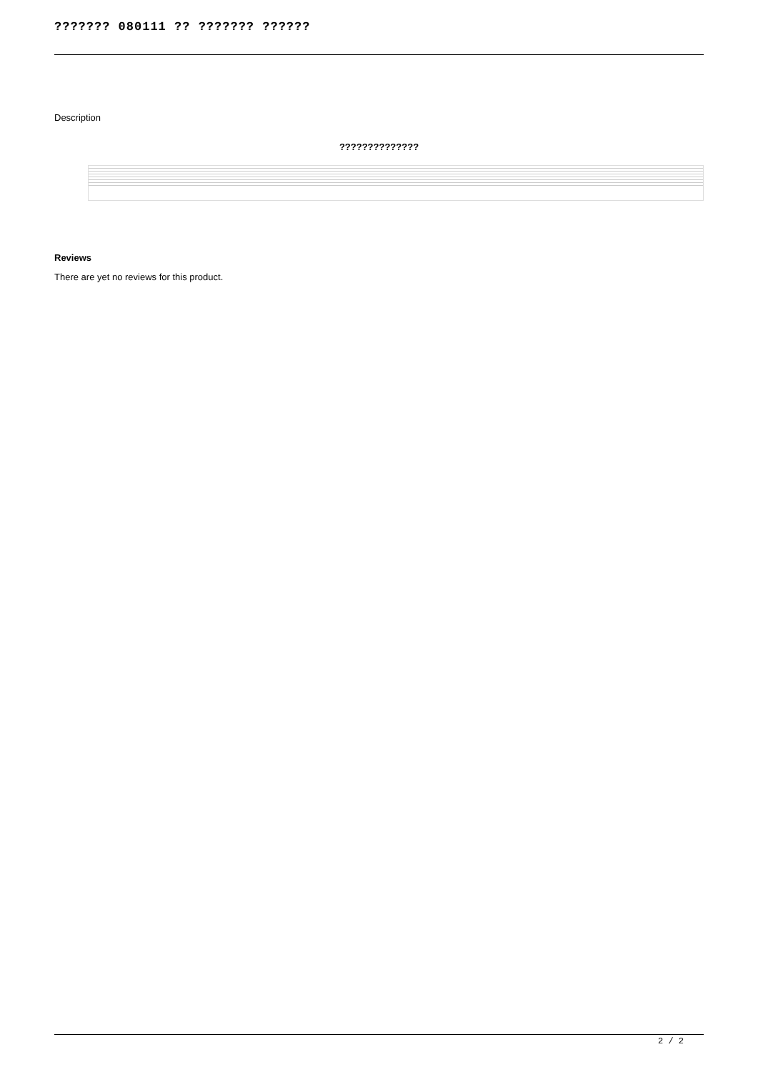??????? 080111 ?? ??????? ??????
Description
??????????????
Reviews
There are yet no reviews for this product.
2 / 2